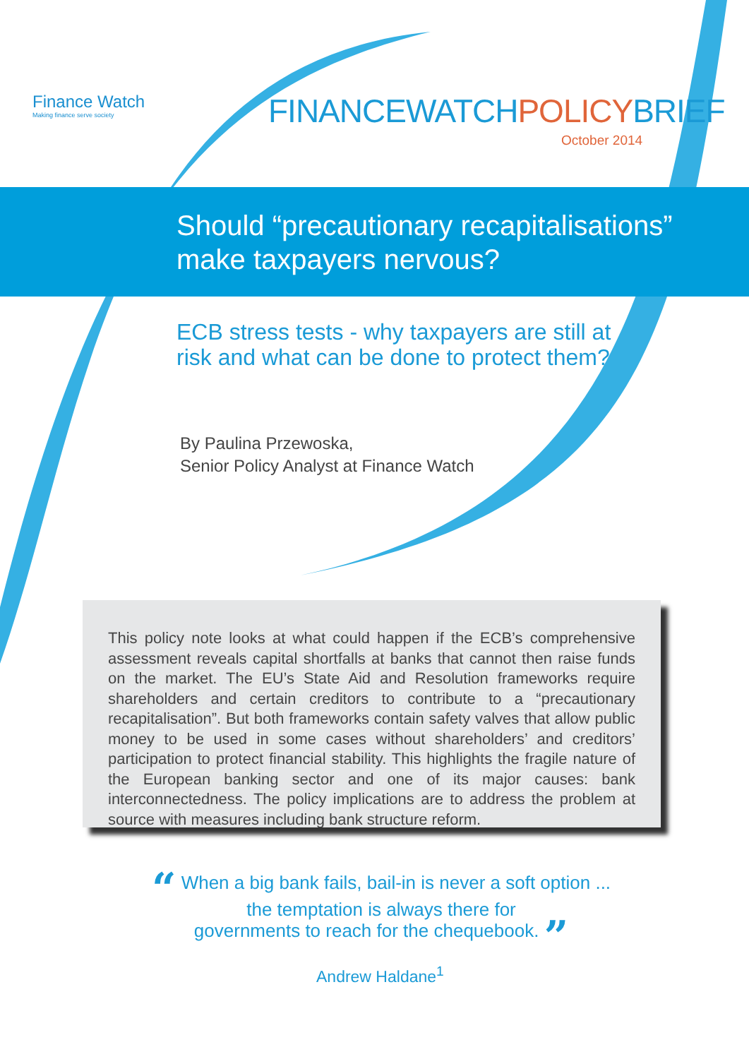Finance Watch
Making finance serve society
FINANCEWATCHPOLICYBRIEF
October 2014
Should “precautionary recapitalisations”
make taxpayers nervous?
ECB stress tests - why taxpayers are still at
risk and what can be done to protect them?
By Paulina Przewoska,
Senior Policy Analyst at Finance Watch
This policy note looks at what could happen if the ECB’s comprehensive assessment reveals capital shortfalls at banks that cannot then raise funds on the market. The EU’s State Aid and Resolution frameworks require shareholders and certain creditors to contribute to a “precautionary recapitalisation”. But both frameworks contain safety valves that allow public money to be used in some cases without shareholders’ and creditors’ participation to protect financial stability. This highlights the fragile nature of the European banking sector and one of its major causes: bank interconnectedness. The policy implications are to address the problem at source with measures including bank structure reform.
“ When a big bank fails, bail-in is never a soft option ...
the temptation is always there for
governments to reach for the chequebook. ”
Andrew Haldane<sup>1</sup>